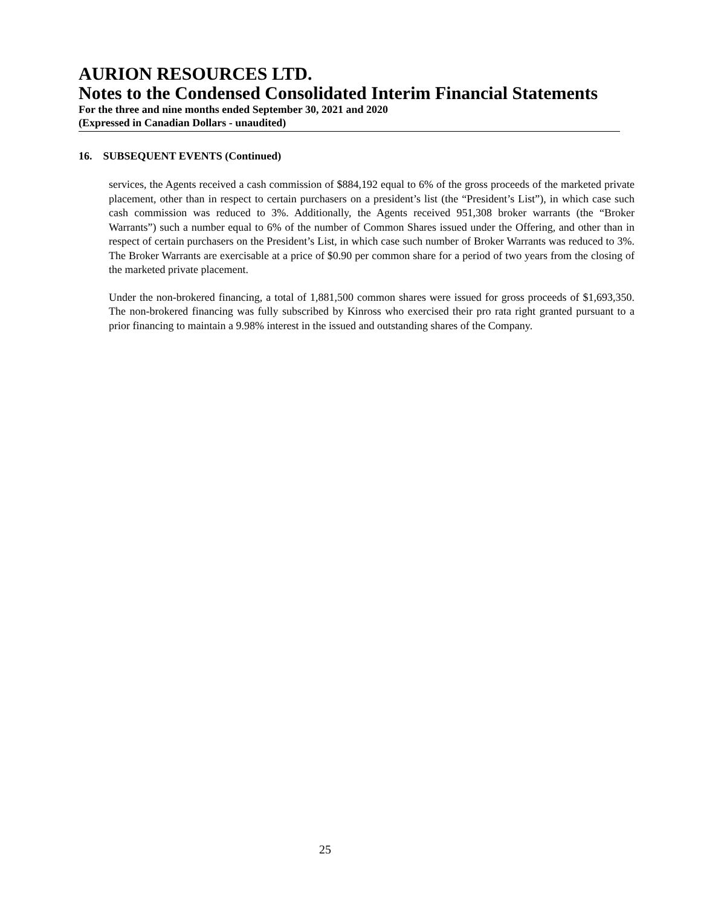AURION RESOURCES LTD.
Notes to the Condensed Consolidated Interim Financial Statements
For the three and nine months ended September 30, 2021 and 2020
(Expressed in Canadian Dollars - unaudited)
16. SUBSEQUENT EVENTS (Continued)
services, the Agents received a cash commission of $884,192 equal to 6% of the gross proceeds of the marketed private placement, other than in respect to certain purchasers on a president’s list (the “President’s List”), in which case such cash commission was reduced to 3%. Additionally, the Agents received 951,308 broker warrants (the “Broker Warrants”) such a number equal to 6% of the number of Common Shares issued under the Offering, and other than in respect of certain purchasers on the President’s List, in which case such number of Broker Warrants was reduced to 3%. The Broker Warrants are exercisable at a price of $0.90 per common share for a period of two years from the closing of the marketed private placement.
Under the non-brokered financing, a total of 1,881,500 common shares were issued for gross proceeds of $1,693,350. The non-brokered financing was fully subscribed by Kinross who exercised their pro rata right granted pursuant to a prior financing to maintain a 9.98% interest in the issued and outstanding shares of the Company.
25